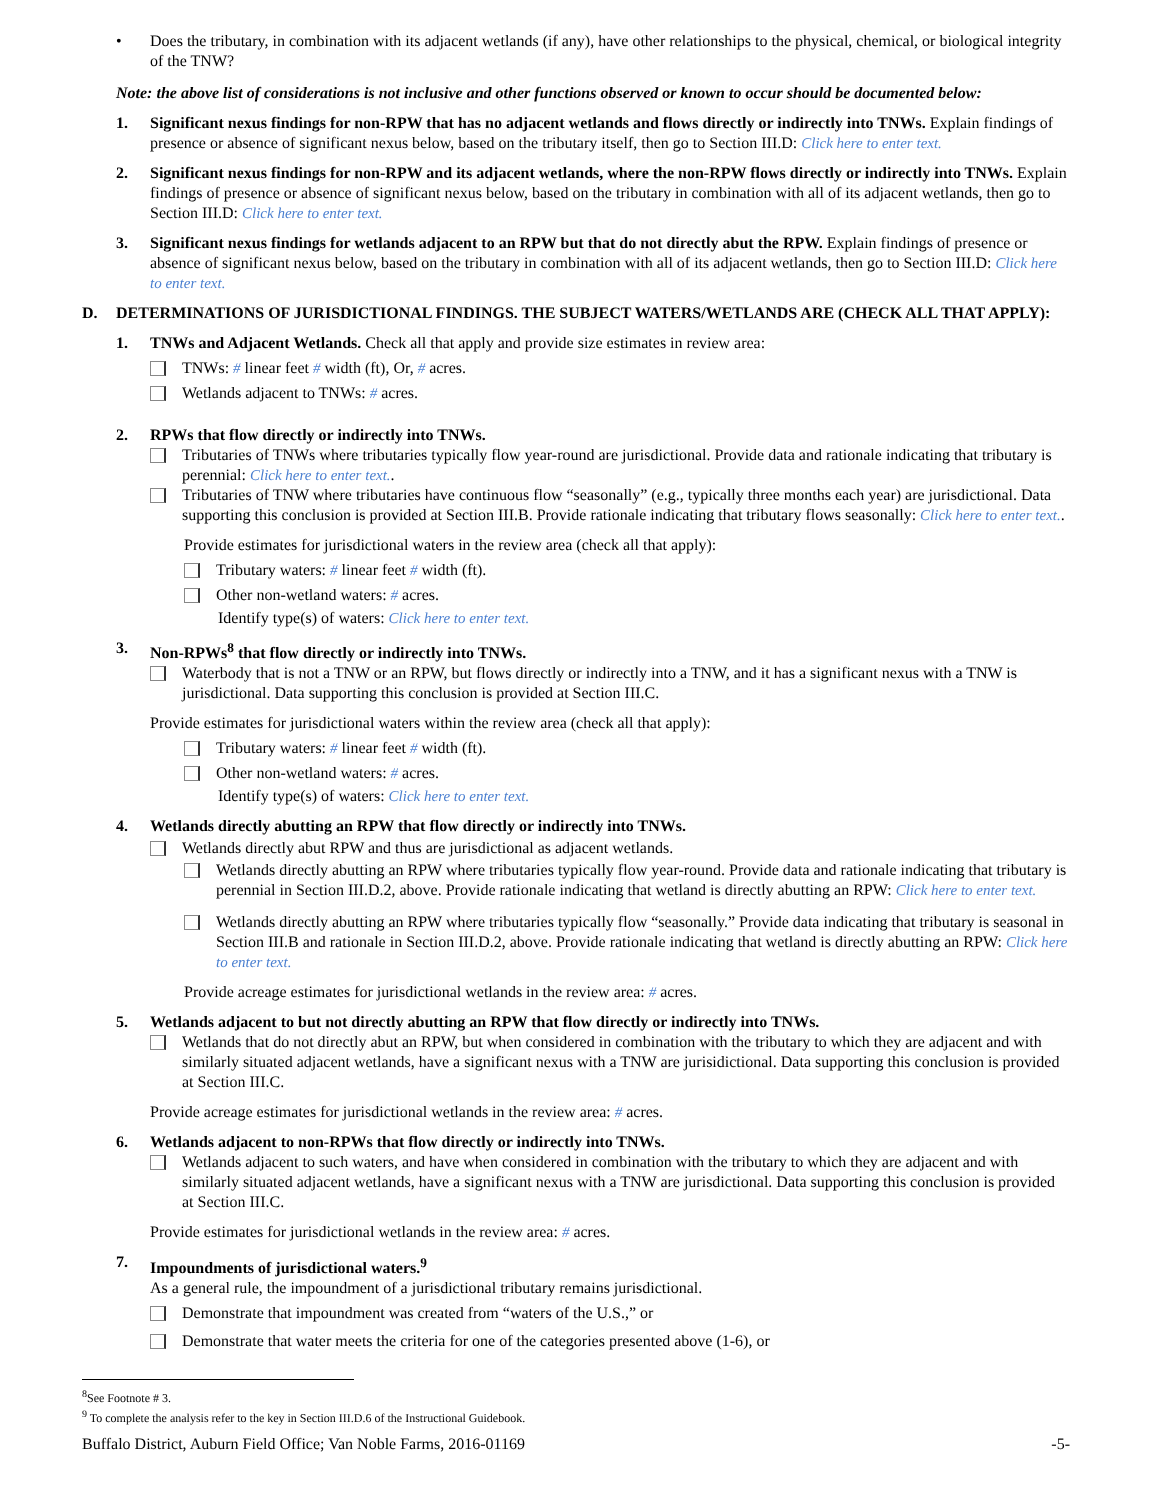• Does the tributary, in combination with its adjacent wetlands (if any), have other relationships to the physical, chemical, or biological integrity of the TNW?
Note: the above list of considerations is not inclusive and other functions observed or known to occur should be documented below:
1. Significant nexus findings for non-RPW that has no adjacent wetlands and flows directly or indirectly into TNWs. Explain findings of presence or absence of significant nexus below, based on the tributary itself, then go to Section III.D: Click here to enter text.
2. Significant nexus findings for non-RPW and its adjacent wetlands, where the non-RPW flows directly or indirectly into TNWs. Explain findings of presence or absence of significant nexus below, based on the tributary in combination with all of its adjacent wetlands, then go to Section III.D: Click here to enter text.
3. Significant nexus findings for wetlands adjacent to an RPW but that do not directly abut the RPW. Explain findings of presence or absence of significant nexus below, based on the tributary in combination with all of its adjacent wetlands, then go to Section III.D: Click here to enter text.
D. DETERMINATIONS OF JURISDICTIONAL FINDINGS. THE SUBJECT WATERS/WETLANDS ARE (CHECK ALL THAT APPLY):
1. TNWs and Adjacent Wetlands. Check all that apply and provide size estimates in review area:
TNWs: # linear feet # width (ft), Or, # acres.
Wetlands adjacent to TNWs: # acres.
2. RPWs that flow directly or indirectly into TNWs.
Tributaries of TNWs where tributaries typically flow year-round are jurisdictional. Provide data and rationale indicating that tributary is perennial: Click here to enter text..
Tributaries of TNW where tributaries have continuous flow “seasonally” (e.g., typically three months each year) are jurisdictional. Data supporting this conclusion is provided at Section III.B. Provide rationale indicating that tributary flows seasonally: Click here to enter text..
Provide estimates for jurisdictional waters in the review area (check all that apply):
Tributary waters: # linear feet # width (ft).
Other non-wetland waters: # acres.
Identify type(s) of waters: Click here to enter text.
3. Non-RPWs<sup>8</sup> that flow directly or indirectly into TNWs.
Waterbody that is not a TNW or an RPW, but flows directly or indirectly into a TNW, and it has a significant nexus with a TNW is jurisdictional. Data supporting this conclusion is provided at Section III.C.
Provide estimates for jurisdictional waters within the review area (check all that apply):
Tributary waters: # linear feet # width (ft).
Other non-wetland waters: # acres.
Identify type(s) of waters: Click here to enter text.
4. Wetlands directly abutting an RPW that flow directly or indirectly into TNWs.
Wetlands directly abut RPW and thus are jurisdictional as adjacent wetlands.
Wetlands directly abutting an RPW where tributaries typically flow year-round. Provide data and rationale indicating that tributary is perennial in Section III.D.2, above. Provide rationale indicating that wetland is directly abutting an RPW: Click here to enter text.
Wetlands directly abutting an RPW where tributaries typically flow “seasonally.” Provide data indicating that tributary is seasonal in Section III.B and rationale in Section III.D.2, above. Provide rationale indicating that wetland is directly abutting an RPW: Click here to enter text.
Provide acreage estimates for jurisdictional wetlands in the review area: # acres.
5. Wetlands adjacent to but not directly abutting an RPW that flow directly or indirectly into TNWs.
Wetlands that do not directly abut an RPW, but when considered in combination with the tributary to which they are adjacent and with similarly situated adjacent wetlands, have a significant nexus with a TNW are jurisidictional. Data supporting this conclusion is provided at Section III.C.
Provide acreage estimates for jurisdictional wetlands in the review area: # acres.
6. Wetlands adjacent to non-RPWs that flow directly or indirectly into TNWs.
Wetlands adjacent to such waters, and have when considered in combination with the tributary to which they are adjacent and with similarly situated adjacent wetlands, have a significant nexus with a TNW are jurisdictional. Data supporting this conclusion is provided at Section III.C.
Provide estimates for jurisdictional wetlands in the review area: # acres.
7. Impoundments of jurisdictional waters.<sup>9</sup>
As a general rule, the impoundment of a jurisdictional tributary remains jurisdictional.
Demonstrate that impoundment was created from “waters of the U.S.,” or
Demonstrate that water meets the criteria for one of the categories presented above (1-6), or
<sup>8</sup> See Footnote # 3.
<sup>9</sup> To complete the analysis refer to the key in Section III.D.6 of the Instructional Guidebook.
Buffalo District, Auburn Field Office; Van Noble Farms, 2016-01169 -5-